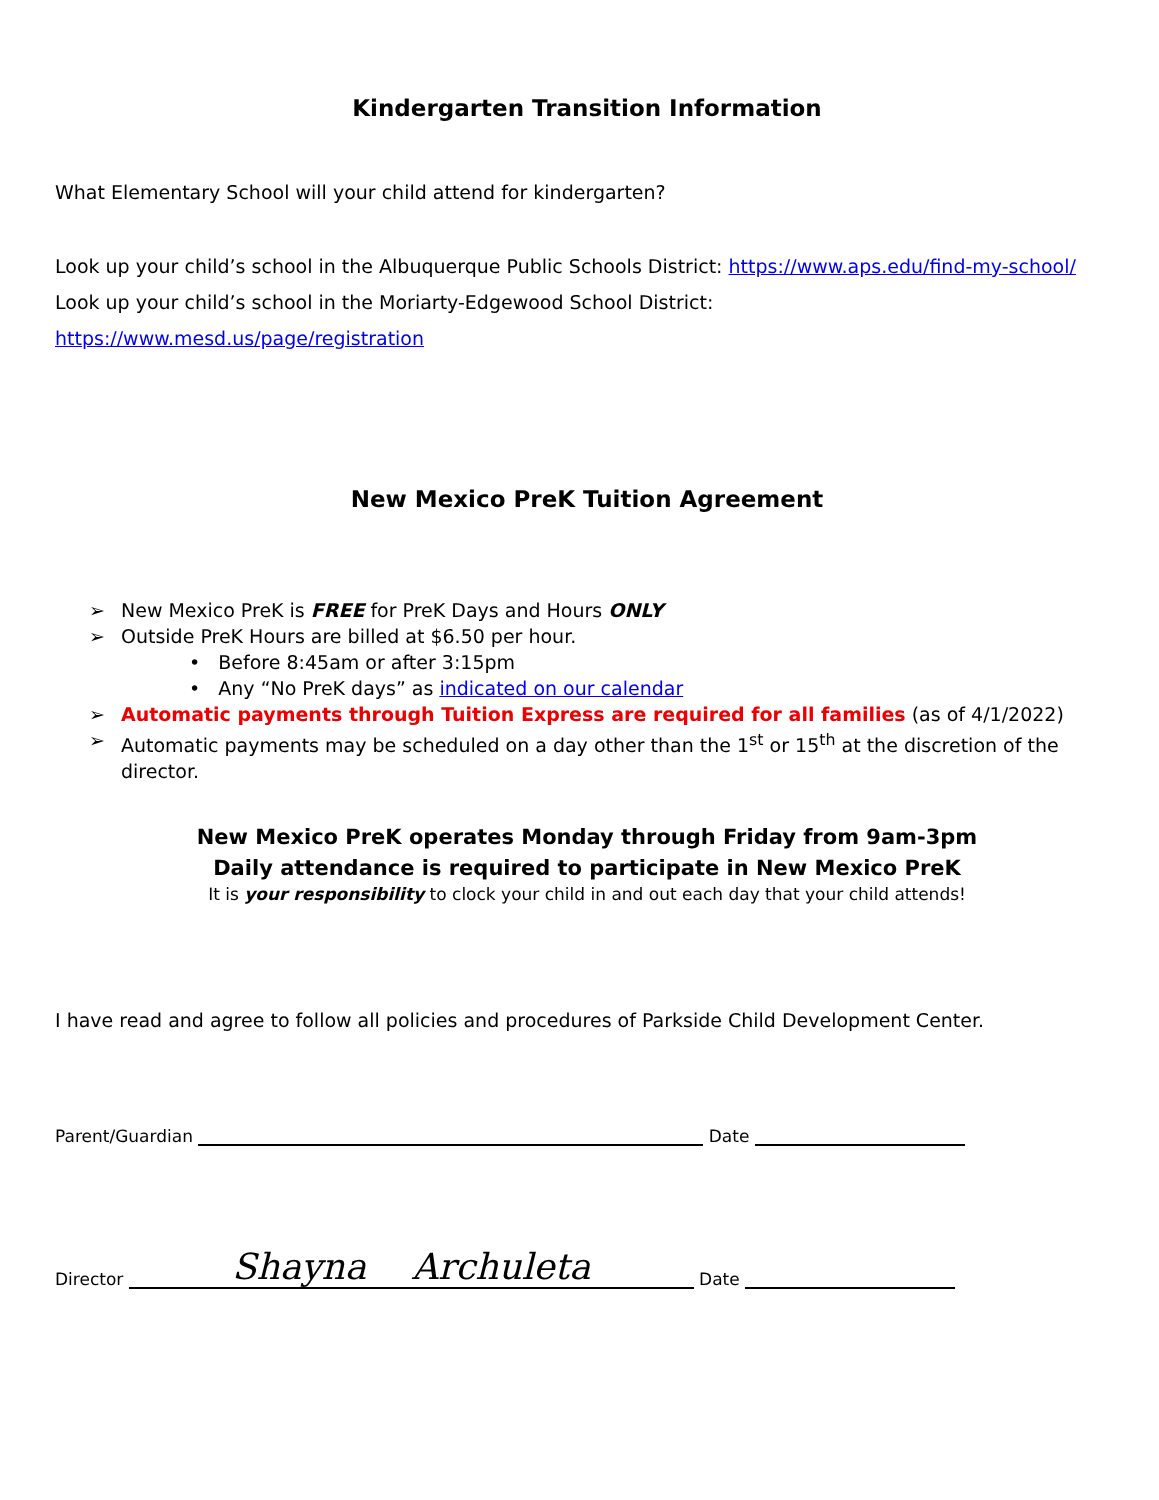Kindergarten Transition Information
What Elementary School will your child attend for kindergarten?
Look up your child’s school in the Albuquerque Public Schools District: https://www.aps.edu/find-my-school/
Look up your child’s school in the Moriarty-Edgewood School District:
https://www.mesd.us/page/registration
New Mexico PreK Tuition Agreement
➢ New Mexico PreK is FREE for PreK Days and Hours ONLY
➢ Outside PreK Hours are billed at $6.50 per hour.
• Before 8:45am or after 3:15pm
• Any “No PreK days” as indicated on our calendar
➢ Automatic payments through Tuition Express are required for all families (as of 4/1/2022)
➢ Automatic payments may be scheduled on a day other than the 1<sup>st</sup> or 15<sup>th</sup> at the discretion of the director.
New Mexico PreK operates Monday through Friday from 9am-3pm
Daily attendance is required to participate in New Mexico PreK
It is your responsibility to clock your child in and out each day that your child attends!
I have read and agree to follow all policies and procedures of Parkside Child Development Center.
Parent/Guardian Date
Director Shayna Archuleta Date